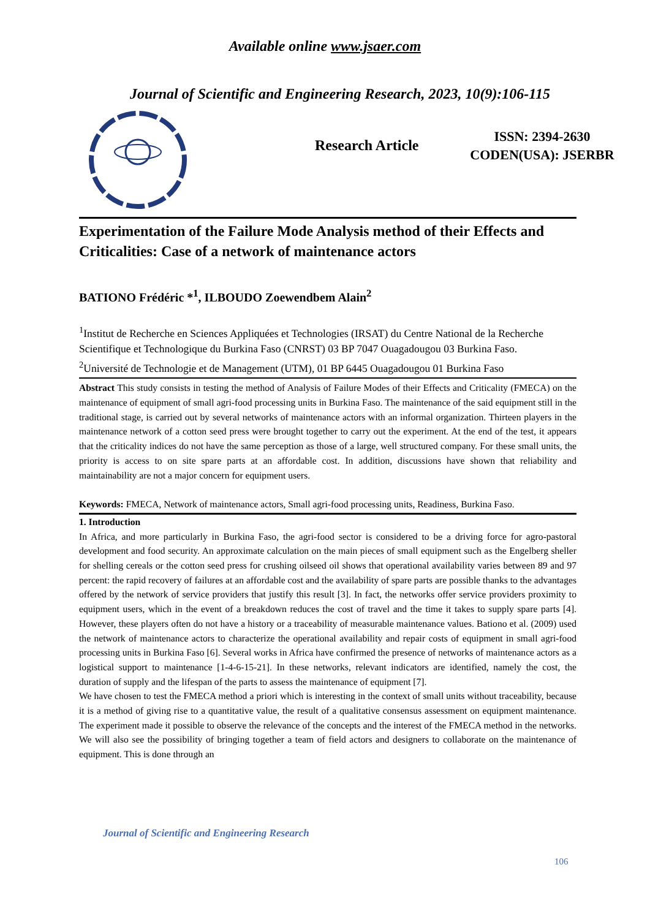Available online www.jsaer.com
Journal of Scientific and Engineering Research, 2023, 10(9):106-115
Research Article
ISSN: 2394-2630
CODEN(USA): JSERBR
Experimentation of the Failure Mode Analysis method of their Effects and Criticalities: Case of a network of maintenance actors
BATIONO Frédéric *<sup>1</sup>, ILBOUDO Zoewendbem Alain<sup>2</sup>
<sup>1</sup> Institut de Recherche en Sciences Appliquées et Technologies (IRSAT) du Centre National de la Recherche Scientifique et Technologique du Burkina Faso (CNRST) 03 BP 7047 Ouagadougou 03 Burkina Faso.
<sup>2</sup> Université de Technologie et de Management (UTM), 01 BP 6445 Ouagadougou 01 Burkina Faso
Abstract This study consists in testing the method of Analysis of Failure Modes of their Effects and Criticality (FMECA) on the maintenance of equipment of small agri-food processing units in Burkina Faso. The maintenance of the said equipment still in the traditional stage, is carried out by several networks of maintenance actors with an informal organization. Thirteen players in the maintenance network of a cotton seed press were brought together to carry out the experiment. At the end of the test, it appears that the criticality indices do not have the same perception as those of a large, well structured company. For these small units, the priority is access to on site spare parts at an affordable cost. In addition, discussions have shown that reliability and maintainability are not a major concern for equipment users.
Keywords: FMECA, Network of maintenance actors, Small agri-food processing units, Readiness, Burkina Faso.
1. Introduction
In Africa, and more particularly in Burkina Faso, the agri-food sector is considered to be a driving force for agro-pastoral development and food security. An approximate calculation on the main pieces of small equipment such as the Engelberg sheller for shelling cereals or the cotton seed press for crushing oilseed oil shows that operational availability varies between 89 and 97 percent: the rapid recovery of failures at an affordable cost and the availability of spare parts are possible thanks to the advantages offered by the network of service providers that justify this result [3]. In fact, the networks offer service providers proximity to equipment users, which in the event of a breakdown reduces the cost of travel and the time it takes to supply spare parts [4]. However, these players often do not have a history or a traceability of measurable maintenance values. Bationo et al. (2009) used the network of maintenance actors to characterize the operational availability and repair costs of equipment in small agri-food processing units in Burkina Faso [6]. Several works in Africa have confirmed the presence of networks of maintenance actors as a logistical support to maintenance [1-4-6-15-21]. In these networks, relevant indicators are identified, namely the cost, the duration of supply and the lifespan of the parts to assess the maintenance of equipment [7].
We have chosen to test the FMECA method a priori which is interesting in the context of small units without traceability, because it is a method of giving rise to a quantitative value, the result of a qualitative consensus assessment on equipment maintenance. The experiment made it possible to observe the relevance of the concepts and the interest of the FMECA method in the networks. We will also see the possibility of bringing together a team of field actors and designers to collaborate on the maintenance of equipment. This is done through an
Journal of Scientific and Engineering Research
106